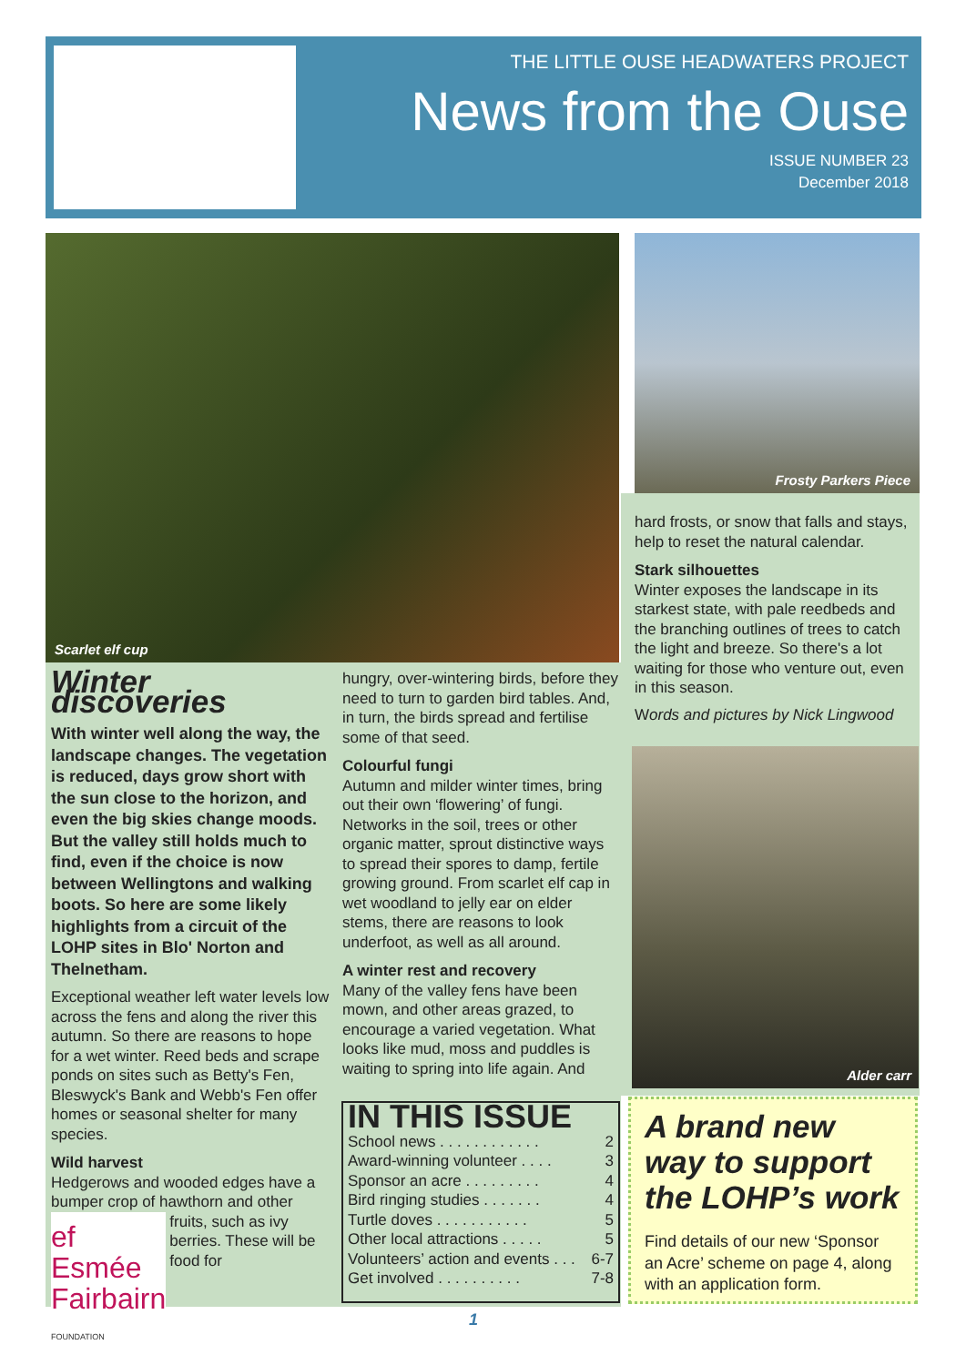THE LITTLE OUSE HEADWATERS PROJECT
News from the Ouse
ISSUE NUMBER 23
December 2018
Scarlet elf cup Frosty Parkers Piece
Alder carr
Winter discoveries
With winter well along the way, the landscape changes. The vegetation is reduced, days grow short with the sun close to the horizon, and even the big skies change moods. But the valley still holds much to find, even if the choice is now between Wellingtons and walking boots. So here are some likely highlights from a circuit of the LOHP sites in Blo' Norton and Thelnetham.
Exceptional weather left water levels low across the fens and along the river this autumn. So there are reasons to hope for a wet winter. Reed beds and scrape ponds on sites such as Betty's Fen, Bleswyck's Bank and Webb's Fen offer homes or seasonal shelter for many species.
Wild harvest
Hedgerows and wooded edges have a bumper crop of hawthorn and other
ef Esmée Fairbairn FOUNDATION
fruits, such as ivy berries. These will be food for
hungry, over-wintering birds, before they need to turn to garden bird tables. And, in turn, the birds spread and fertilise some of that seed.
Colourful fungi
Autumn and milder winter times, bring out their own ‘flowering’ of fungi. Networks in the soil, trees or other organic matter, sprout distinctive ways to spread their spores to damp, fertile growing ground. From scarlet elf cap in wet woodland to jelly ear on elder stems, there are reasons to look underfoot, as well as all around.
A winter rest and recovery
Many of the valley fens have been mown, and other areas grazed, to encourage a varied vegetation. What looks like mud, moss and puddles is waiting to spring into life again. And
hard frosts, or snow that falls and stays, help to reset the natural calendar.
Stark silhouettes
Winter exposes the landscape in its starkest state, with pale reedbeds and the branching outlines of trees to catch the light and breeze. So there's a lot waiting for those who venture out, even in this season.
Words and pictures by Nick Lingwood
IN THIS ISSUE
School news . . . . . . . . . . . . 2
Award-winning volunteer . . . . 3
Sponsor an acre . . . . . . . . . 4
Bird ringing studies . . . . . . . 4
Turtle doves . . . . . . . . . . . 5
Other local attractions . . . . . 5
Volunteers’ action and events . . . 6-7
Get involved . . . . . . . . . . 7-8
A brand new way to support the LOHP’s work
Find details of our new ‘Sponsor an Acre’ scheme on page 4, along with an application form.
1